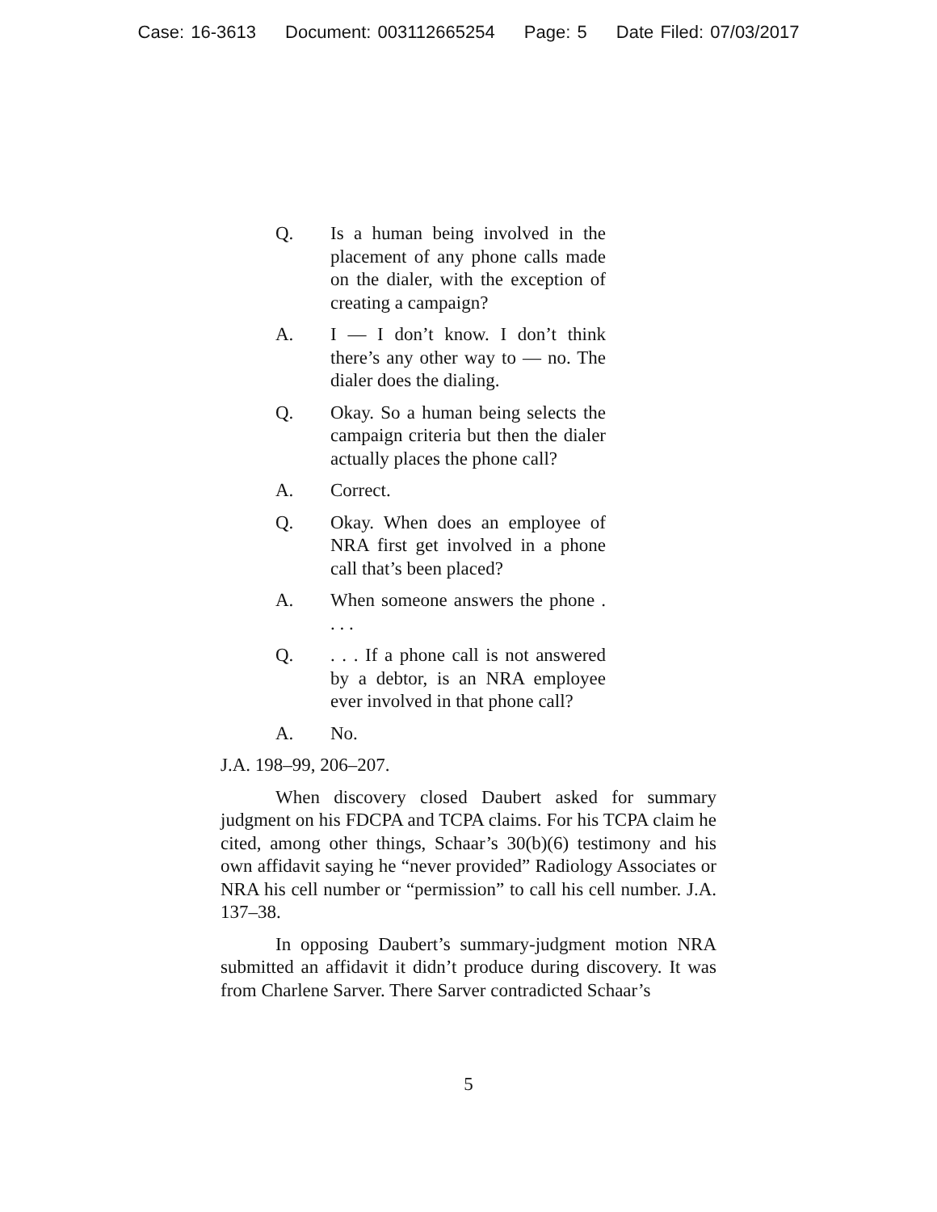Case: 16-3613 Document: 003112665254 Page: 5 Date Filed: 07/03/2017
Q. Is a human being involved in the placement of any phone calls made on the dialer, with the exception of creating a campaign?
A. I — I don’t know. I don’t think there’s any other way to — no. The dialer does the dialing.
Q. Okay. So a human being selects the campaign criteria but then the dialer actually places the phone call?
A. Correct.
Q. Okay. When does an employee of NRA first get involved in a phone call that’s been placed?
A. When someone answers the phone . . . .
Q. . . . If a phone call is not answered by a debtor, is an NRA employee ever involved in that phone call?
A. No.
J.A. 198–99, 206–207.
When discovery closed Daubert asked for summary judgment on his FDCPA and TCPA claims. For his TCPA claim he cited, among other things, Schaar’s 30(b)(6) testimony and his own affidavit saying he “never provided” Radiology Associates or NRA his cell number or “permission” to call his cell number. J.A. 137–38.
In opposing Daubert’s summary-judgment motion NRA submitted an affidavit it didn’t produce during discovery. It was from Charlene Sarver. There Sarver contradicted Schaar’s
5